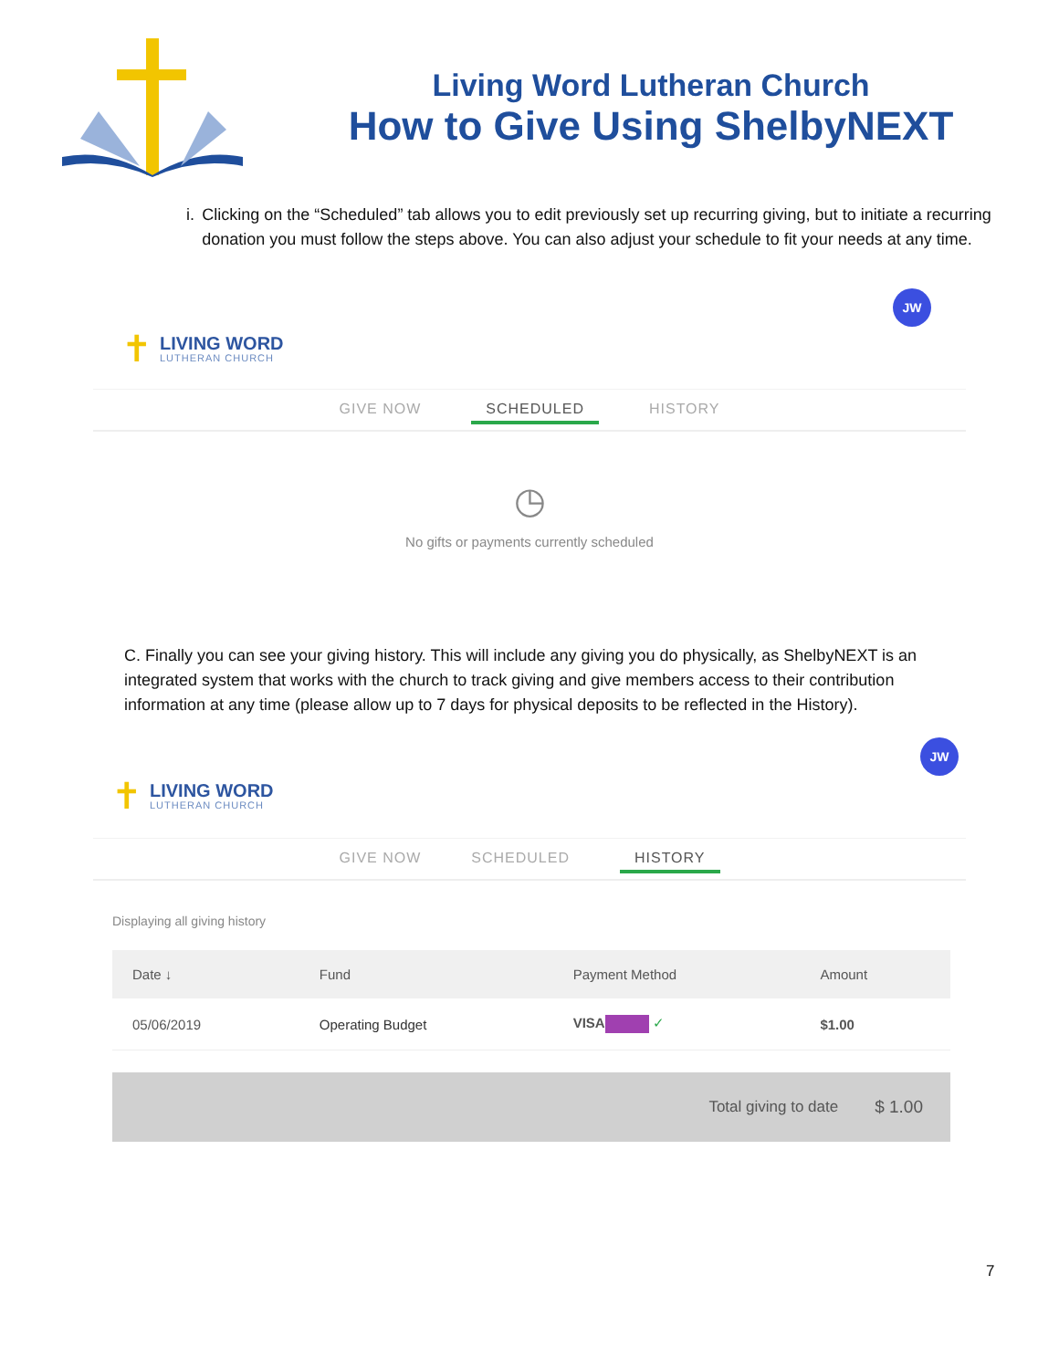Living Word Lutheran Church
How to Give Using ShelbyNEXT
i. Clicking on the “Scheduled” tab allows you to edit previously set up recurring giving, but to initiate a recurring donation you must follow the steps above. You can also adjust your schedule to fit your needs at any time.
✝
LIVING WORD
LUTHERAN CHURCH
JW
GIVE NOW SCHEDULED HISTORY
◷
No gifts or payments currently scheduled
C. Finally you can see your giving history. This will include any giving you do physically, as ShelbyNEXT is an integrated system that works with the church to track giving and give members access to their contribution information at any time (please allow up to 7 days for physical deposits to be reflected in the History).
✝
LIVING WORD
LUTHERAN CHURCH
JW
GIVE NOW SCHEDULED HISTORY
Displaying all giving history
| Date ↓ | Fund | Payment Method | Amount |
| --- | --- | --- | --- |
| 05/06/2019 | Operating Budget | VISA ✓ | $1.00 |
Total giving to date $ 1.00
7